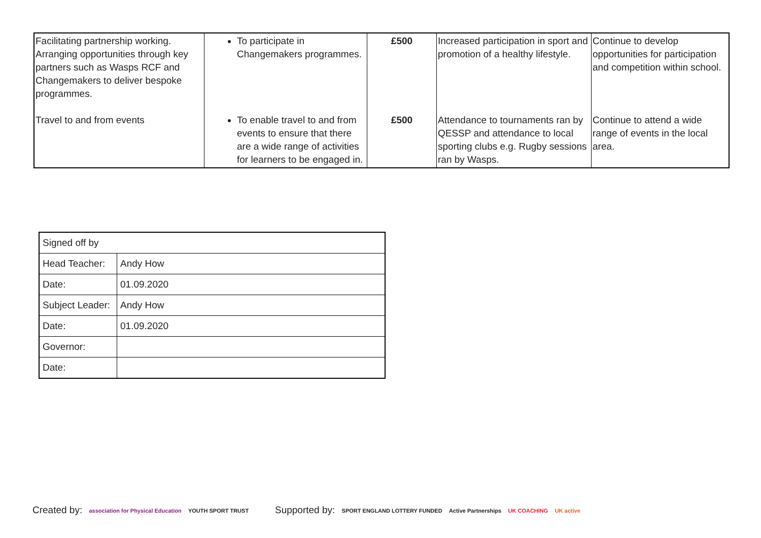| Facilitating partnership working. Arranging opportunities through key partners such as Wasps RCF and Changemakers to deliver bespoke programmes. | To participate in Changemakers programmes. | £500 | Increased participation in sport and promotion of a healthy lifestyle. | Continue to develop opportunities for participation and competition within school. |
| Travel to and from events | To enable travel to and from events to ensure that there are a wide range of activities for learners to be engaged in. | £500 | Attendance to tournaments ran by QESSP and attendance to local sporting clubs e.g. Rugby sessions ran by Wasps. | Continue to attend a wide range of events in the local area. |
| Signed off by | |
| Head Teacher: | Andy How |
| Date: | 01.09.2020 |
| Subject Leader: | Andy How |
| Date: | 01.09.2020 |
| Governor: | |
| Date: | |
Created by: association for Physical Education YOUTH SPORT TRUST
Supported by: SPORT ENGLAND LOTTERY FUNDED Active Partnerships UK COACHING UK active